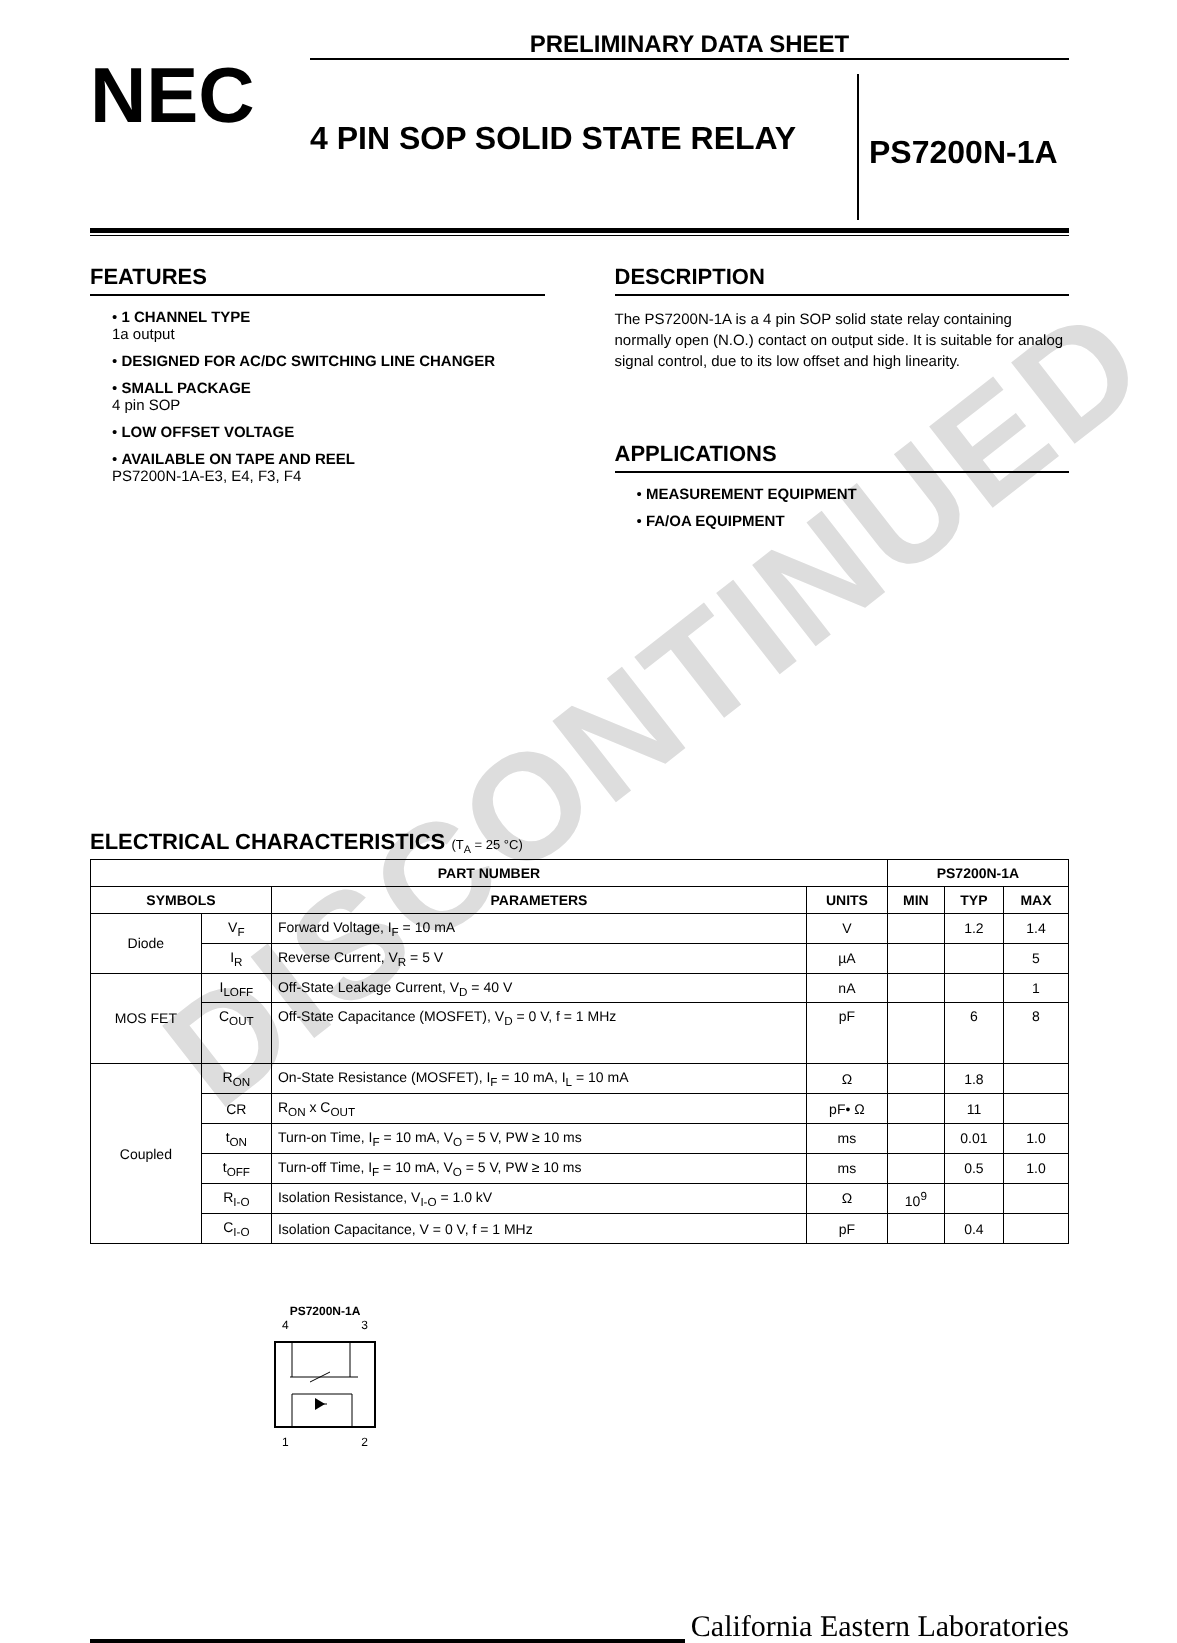DISCONTINUED
PRELIMINARY DATA SHEET
NEC
4 PIN SOP SOLID STATE RELAY
PS7200N-1A
FEATURES
• 1 CHANNEL TYPE
1a output
• DESIGNED FOR AC/DC SWITCHING LINE CHANGER
• SMALL PACKAGE
4 pin SOP
• LOW OFFSET VOLTAGE
• AVAILABLE ON TAPE AND REEL
PS7200N-1A-E3, E4, F3, F4
DESCRIPTION
The PS7200N-1A is a 4 pin SOP solid state relay containing normally open (N.O.) contact on output side. It is suitable for analog signal control, due to its low offset and high linearity.
APPLICATIONS
• MEASUREMENT EQUIPMENT
• FA/OA EQUIPMENT
ELECTRICAL CHARACTERISTICS (T<sub>A</sub> = 25 °C)
| PART NUMBER | | | | PS7200N-1A | | |
| --- | --- | --- | --- | --- | --- | --- |
| SYMBOLS | | PARAMETERS | UNITS | MIN | TYP | MAX |
| Diode | V<sub>F</sub> | Forward Voltage, I<sub>F</sub> = 10 mA | V | | 1.2 | 1.4 |
| | I<sub>R</sub> | Reverse Current, V<sub>R</sub> = 5 V | µA | | | 5 |
| MOS FET | I<sub>LOFF</sub> | Off-State Leakage Current, V<sub>D</sub> = 40 V | nA | | | 1 |
| | C<sub>OUT</sub> | Off-State Capacitance (MOSFET), V<sub>D</sub> = 0 V, f = 1 MHz | pF | | 6 | 8 |
| Coupled | R<sub>ON</sub> | On-State Resistance (MOSFET), I<sub>F</sub> = 10 mA, I<sub>L</sub> = 10 mA | Ω | | 1.8 | |
| | CR | R<sub>ON</sub> x C<sub>OUT</sub> | pF• Ω | | 11 | |
| | t<sub>ON</sub> | Turn-on Time, I<sub>F</sub> = 10 mA, V<sub>O</sub> = 5 V, PW ≥ 10 ms | ms | | 0.01 | 1.0 |
| | t<sub>OFF</sub> | Turn-off Time, I<sub>F</sub> = 10 mA, V<sub>O</sub> = 5 V, PW ≥ 10 ms | ms | | 0.5 | 1.0 |
| | R<sub>I-O</sub> | Isolation Resistance, V<sub>I-O</sub> = 1.0 kV | Ω | 10<sup>9</sup> | | |
| | C<sub>I-O</sub> | Isolation Capacitance, V = 0 V, f = 1 MHz | pF | | 0.4 | |
PS7200N-1A
4 3
1 2
California Eastern Laboratories